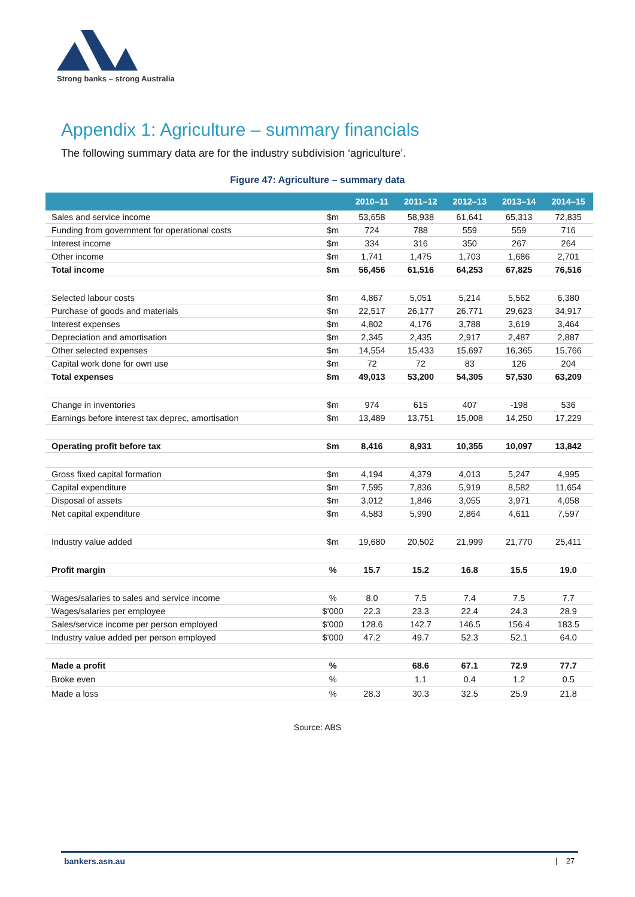Strong banks – strong Australia
Appendix 1: Agriculture – summary financials
The following summary data are for the industry subdivision ‘agriculture’.
Figure 47: Agriculture – summary data
| | | 2010–11 | 2011–12 | 2012–13 | 2013–14 | 2014–15 |
| --- | --- | --- | --- | --- | --- | --- |
| Sales and service income | $m | 53,658 | 58,938 | 61,641 | 65,313 | 72,835 |
| Funding from government for operational costs | $m | 724 | 788 | 559 | 559 | 716 |
| Interest income | $m | 334 | 316 | 350 | 267 | 264 |
| Other income | $m | 1,741 | 1,475 | 1,703 | 1,686 | 2,701 |
| Total income | $m | 56,456 | 61,516 | 64,253 | 67,825 | 76,516 |
| Selected labour costs | $m | 4,867 | 5,051 | 5,214 | 5,562 | 6,380 |
| Purchase of goods and materials | $m | 22,517 | 26,177 | 26,771 | 29,623 | 34,917 |
| Interest expenses | $m | 4,802 | 4,176 | 3,788 | 3,619 | 3,464 |
| Depreciation and amortisation | $m | 2,345 | 2,435 | 2,917 | 2,487 | 2,887 |
| Other selected expenses | $m | 14,554 | 15,433 | 15,697 | 16,365 | 15,766 |
| Capital work done for own use | $m | 72 | 72 | 83 | 126 | 204 |
| Total expenses | $m | 49,013 | 53,200 | 54,305 | 57,530 | 63,209 |
| Change in inventories | $m | 974 | 615 | 407 | -198 | 536 |
| Earnings before interest tax deprec, amortisation | $m | 13,489 | 13,751 | 15,008 | 14,250 | 17,229 |
| Operating profit before tax | $m | 8,416 | 8,931 | 10,355 | 10,097 | 13,842 |
| Gross fixed capital formation | $m | 4,194 | 4,379 | 4,013 | 5,247 | 4,995 |
| Capital expenditure | $m | 7,595 | 7,836 | 5,919 | 8,582 | 11,654 |
| Disposal of assets | $m | 3,012 | 1,846 | 3,055 | 3,971 | 4,058 |
| Net capital expenditure | $m | 4,583 | 5,990 | 2,864 | 4,611 | 7,597 |
| Industry value added | $m | 19,680 | 20,502 | 21,999 | 21,770 | 25,411 |
| Profit margin | % | 15.7 | 15.2 | 16.8 | 15.5 | 19.0 |
| Wages/salaries to sales and service income | % | 8.0 | 7.5 | 7.4 | 7.5 | 7.7 |
| Wages/salaries per employee | $'000 | 22.3 | 23.3 | 22.4 | 24.3 | 28.9 |
| Sales/service income per person employed | $'000 | 128.6 | 142.7 | 146.5 | 156.4 | 183.5 |
| Industry value added per person employed | $'000 | 47.2 | 49.7 | 52.3 | 52.1 | 64.0 |
| Made a profit | % | | 68.6 | 67.1 | 72.9 | 77.7 |
| Broke even | % | | 1.1 | 0.4 | 1.2 | 0.5 |
| Made a loss | % | 28.3 | 30.3 | 32.5 | 25.9 | 21.8 |
Source: ABS
bankers.asn.au | 27